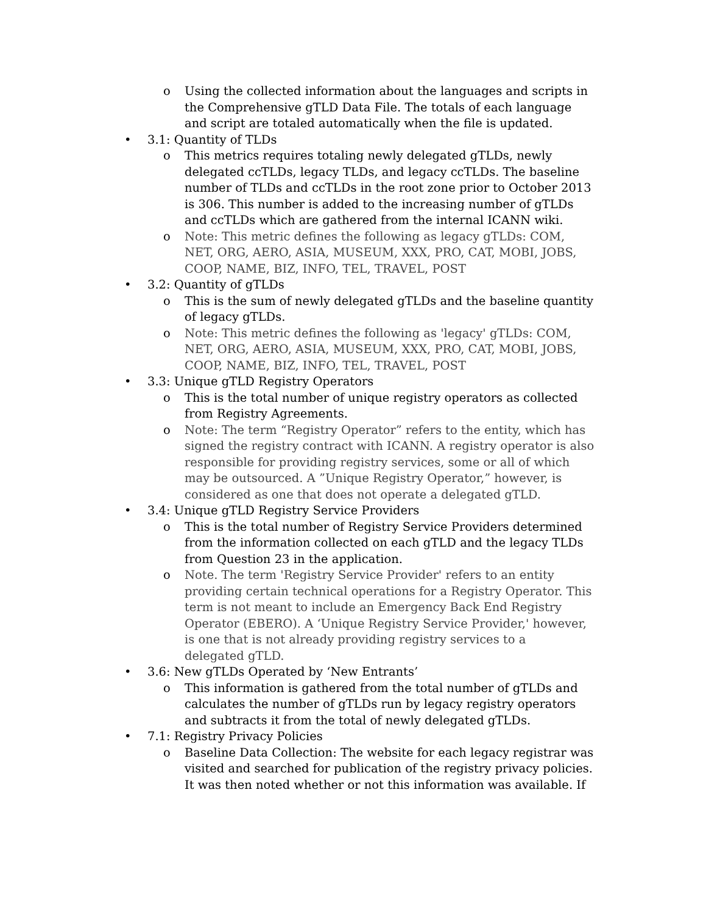o Using the collected information about the languages and scripts in the Comprehensive gTLD Data File. The totals of each language and script are totaled automatically when the file is updated.
• 3.1: Quantity of TLDs
o This metrics requires totaling newly delegated gTLDs, newly delegated ccTLDs, legacy TLDs, and legacy ccTLDs. The baseline number of TLDs and ccTLDs in the root zone prior to October 2013 is 306. This number is added to the increasing number of gTLDs and ccTLDs which are gathered from the internal ICANN wiki.
o Note: This metric defines the following as legacy gTLDs: COM, NET, ORG, AERO, ASIA, MUSEUM, XXX, PRO, CAT, MOBI, JOBS, COOP, NAME, BIZ, INFO, TEL, TRAVEL, POST
• 3.2: Quantity of gTLDs
o This is the sum of newly delegated gTLDs and the baseline quantity of legacy gTLDs.
o Note: This metric defines the following as 'legacy' gTLDs: COM, NET, ORG, AERO, ASIA, MUSEUM, XXX, PRO, CAT, MOBI, JOBS, COOP, NAME, BIZ, INFO, TEL, TRAVEL, POST
• 3.3: Unique gTLD Registry Operators
o This is the total number of unique registry operators as collected from Registry Agreements.
o Note: The term “Registry Operator” refers to the entity, which has signed the registry contract with ICANN. A registry operator is also responsible for providing registry services, some or all of which may be outsourced. A ”Unique Registry Operator,” however, is considered as one that does not operate a delegated gTLD.
• 3.4: Unique gTLD Registry Service Providers
o This is the total number of Registry Service Providers determined from the information collected on each gTLD and the legacy TLDs from Question 23 in the application.
o Note. The term 'Registry Service Provider' refers to an entity providing certain technical operations for a Registry Operator. This term is not meant to include an Emergency Back End Registry Operator (EBERO). A ‘Unique Registry Service Provider,' however, is one that is not already providing registry services to a
delegated gTLD.
• 3.6: New gTLDs Operated by ‘New Entrants’
o This information is gathered from the total number of gTLDs and calculates the number of gTLDs run by legacy registry operators and subtracts it from the total of newly delegated gTLDs.
• 7.1: Registry Privacy Policies
o Baseline Data Collection: The website for each legacy registrar was visited and searched for publication of the registry privacy policies. It was then noted whether or not this information was available. If